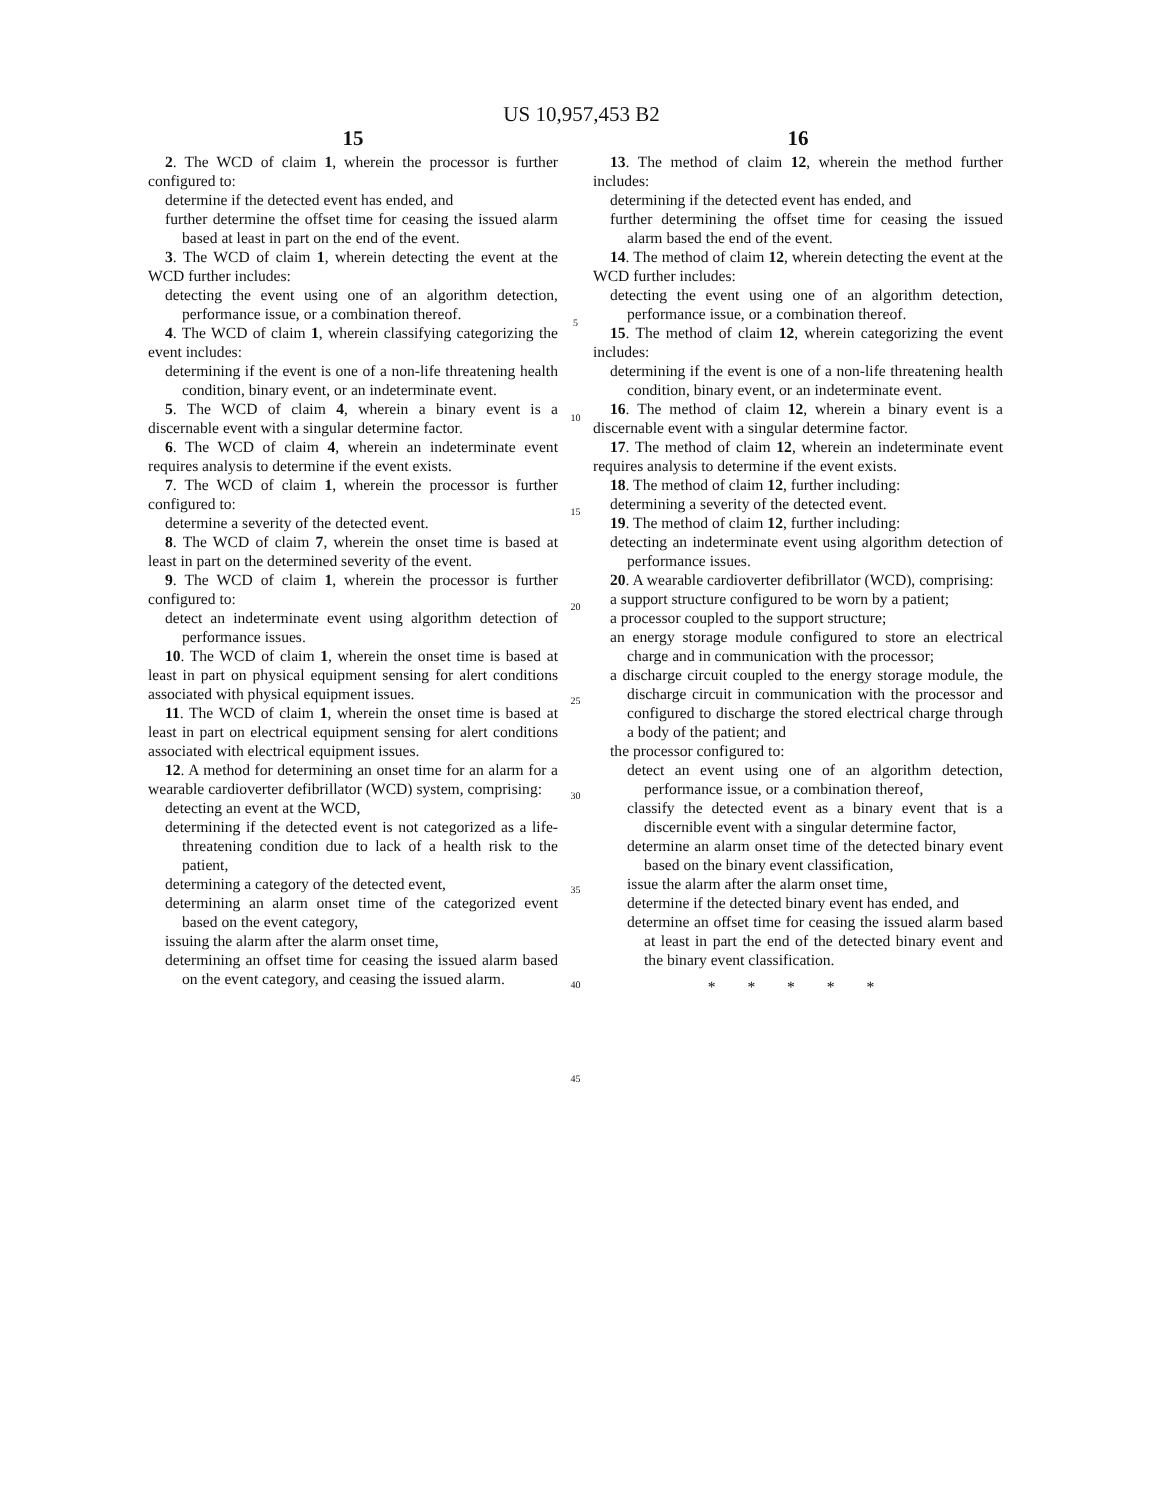US 10,957,453 B2
15
2. The WCD of claim 1, wherein the processor is further configured to:
determine if the detected event has ended, and
further determine the offset time for ceasing the issued alarm based at least in part on the end of the event.
3. The WCD of claim 1, wherein detecting the event at the WCD further includes:
detecting the event using one of an algorithm detection, performance issue, or a combination thereof.
4. The WCD of claim 1, wherein classifying categorizing the event includes:
determining if the event is one of a non-life threatening health condition, binary event, or an indeterminate event.
5. The WCD of claim 4, wherein a binary event is a discernable event with a singular determine factor.
6. The WCD of claim 4, wherein an indeterminate event requires analysis to determine if the event exists.
7. The WCD of claim 1, wherein the processor is further configured to:
determine a severity of the detected event.
8. The WCD of claim 7, wherein the onset time is based at least in part on the determined severity of the event.
9. The WCD of claim 1, wherein the processor is further configured to:
detect an indeterminate event using algorithm detection of performance issues.
10. The WCD of claim 1, wherein the onset time is based at least in part on physical equipment sensing for alert conditions associated with physical equipment issues.
11. The WCD of claim 1, wherein the onset time is based at least in part on electrical equipment sensing for alert conditions associated with electrical equipment issues.
12. A method for determining an onset time for an alarm for a wearable cardioverter defibrillator (WCD) system, comprising:
detecting an event at the WCD,
determining if the detected event is not categorized as a life-threatening condition due to lack of a health risk to the patient,
determining a category of the detected event,
determining an alarm onset time of the categorized event based on the event category,
issuing the alarm after the alarm onset time,
determining an offset time for ceasing the issued alarm based on the event category, and ceasing the issued alarm.
5
10
15
20
25
30
35
40
45
16
13. The method of claim 12, wherein the method further includes:
determining if the detected event has ended, and
further determining the offset time for ceasing the issued alarm based the end of the event.
14. The method of claim 12, wherein detecting the event at the WCD further includes:
detecting the event using one of an algorithm detection, performance issue, or a combination thereof.
15. The method of claim 12, wherein categorizing the event includes:
determining if the event is one of a non-life threatening health condition, binary event, or an indeterminate event.
16. The method of claim 12, wherein a binary event is a discernable event with a singular determine factor.
17. The method of claim 12, wherein an indeterminate event requires analysis to determine if the event exists.
18. The method of claim 12, further including:
determining a severity of the detected event.
19. The method of claim 12, further including:
detecting an indeterminate event using algorithm detection of performance issues.
20. A wearable cardioverter defibrillator (WCD), comprising:
a support structure configured to be worn by a patient;
a processor coupled to the support structure;
an energy storage module configured to store an electrical charge and in communication with the processor;
a discharge circuit coupled to the energy storage module, the discharge circuit in communication with the processor and configured to discharge the stored electrical charge through a body of the patient; and
the processor configured to:
detect an event using one of an algorithm detection, performance issue, or a combination thereof,
classify the detected event as a binary event that is a discernible event with a singular determine factor,
determine an alarm onset time of the detected binary event based on the binary event classification,
issue the alarm after the alarm onset time,
determine if the detected binary event has ended, and
determine an offset time for ceasing the issued alarm based at least in part the end of the detected binary event and the binary event classification.
* * * * *